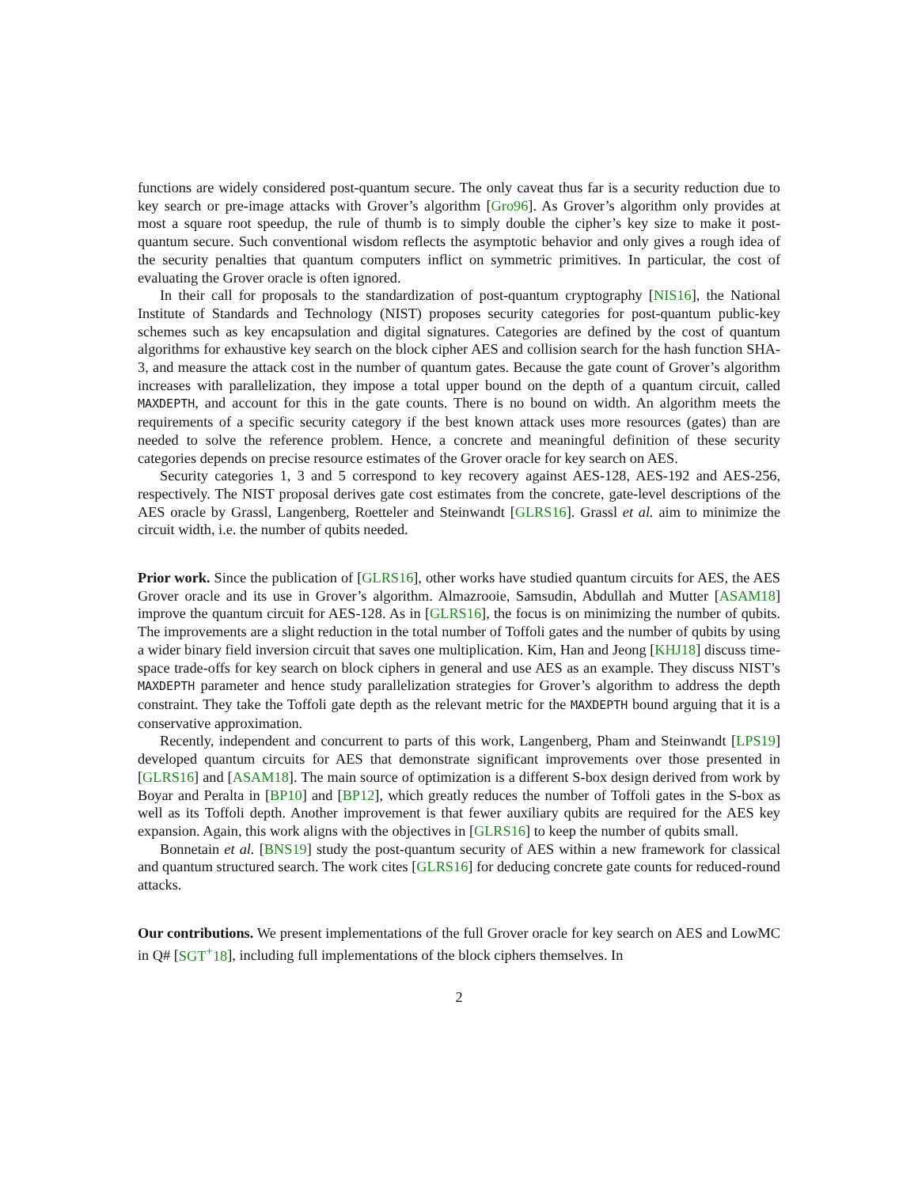functions are widely considered post-quantum secure. The only caveat thus far is a security reduction due to key search or pre-image attacks with Grover’s algorithm [Gro96]. As Grover’s algorithm only provides at most a square root speedup, the rule of thumb is to simply double the cipher’s key size to make it post-quantum secure. Such conventional wisdom reflects the asymptotic behavior and only gives a rough idea of the security penalties that quantum computers inflict on symmetric primitives. In particular, the cost of evaluating the Grover oracle is often ignored.
In their call for proposals to the standardization of post-quantum cryptography [NIS16], the National Institute of Standards and Technology (NIST) proposes security categories for post-quantum public-key schemes such as key encapsulation and digital signatures. Categories are defined by the cost of quantum algorithms for exhaustive key search on the block cipher AES and collision search for the hash function SHA-3, and measure the attack cost in the number of quantum gates. Because the gate count of Grover’s algorithm increases with parallelization, they impose a total upper bound on the depth of a quantum circuit, called MAXDEPTH, and account for this in the gate counts. There is no bound on width. An algorithm meets the requirements of a specific security category if the best known attack uses more resources (gates) than are needed to solve the reference problem. Hence, a concrete and meaningful definition of these security categories depends on precise resource estimates of the Grover oracle for key search on AES.
Security categories 1, 3 and 5 correspond to key recovery against AES-128, AES-192 and AES-256, respectively. The NIST proposal derives gate cost estimates from the concrete, gate-level descriptions of the AES oracle by Grassl, Langenberg, Roetteler and Steinwandt [GLRS16]. Grassl et al. aim to minimize the circuit width, i.e. the number of qubits needed.
Prior work. Since the publication of [GLRS16], other works have studied quantum circuits for AES, the AES Grover oracle and its use in Grover’s algorithm. Almazrooie, Samsudin, Abdullah and Mutter [ASAM18] improve the quantum circuit for AES-128. As in [GLRS16], the focus is on minimizing the number of qubits. The improvements are a slight reduction in the total number of Toffoli gates and the number of qubits by using a wider binary field inversion circuit that saves one multiplication. Kim, Han and Jeong [KHJ18] discuss time-space trade-offs for key search on block ciphers in general and use AES as an example. They discuss NIST’s MAXDEPTH parameter and hence study parallelization strategies for Grover’s algorithm to address the depth constraint. They take the Toffoli gate depth as the relevant metric for the MAXDEPTH bound arguing that it is a conservative approximation.
Recently, independent and concurrent to parts of this work, Langenberg, Pham and Steinwandt [LPS19] developed quantum circuits for AES that demonstrate significant improvements over those presented in [GLRS16] and [ASAM18]. The main source of optimization is a different S-box design derived from work by Boyar and Peralta in [BP10] and [BP12], which greatly reduces the number of Toffoli gates in the S-box as well as its Toffoli depth. Another improvement is that fewer auxiliary qubits are required for the AES key expansion. Again, this work aligns with the objectives in [GLRS16] to keep the number of qubits small.
Bonnetain et al. [BNS19] study the post-quantum security of AES within a new framework for classical and quantum structured search. The work cites [GLRS16] for deducing concrete gate counts for reduced-round attacks.
Our contributions. We present implementations of the full Grover oracle for key search on AES and LowMC in Q# [SGT<sup>+</sup>18], including full implementations of the block ciphers themselves. In
2